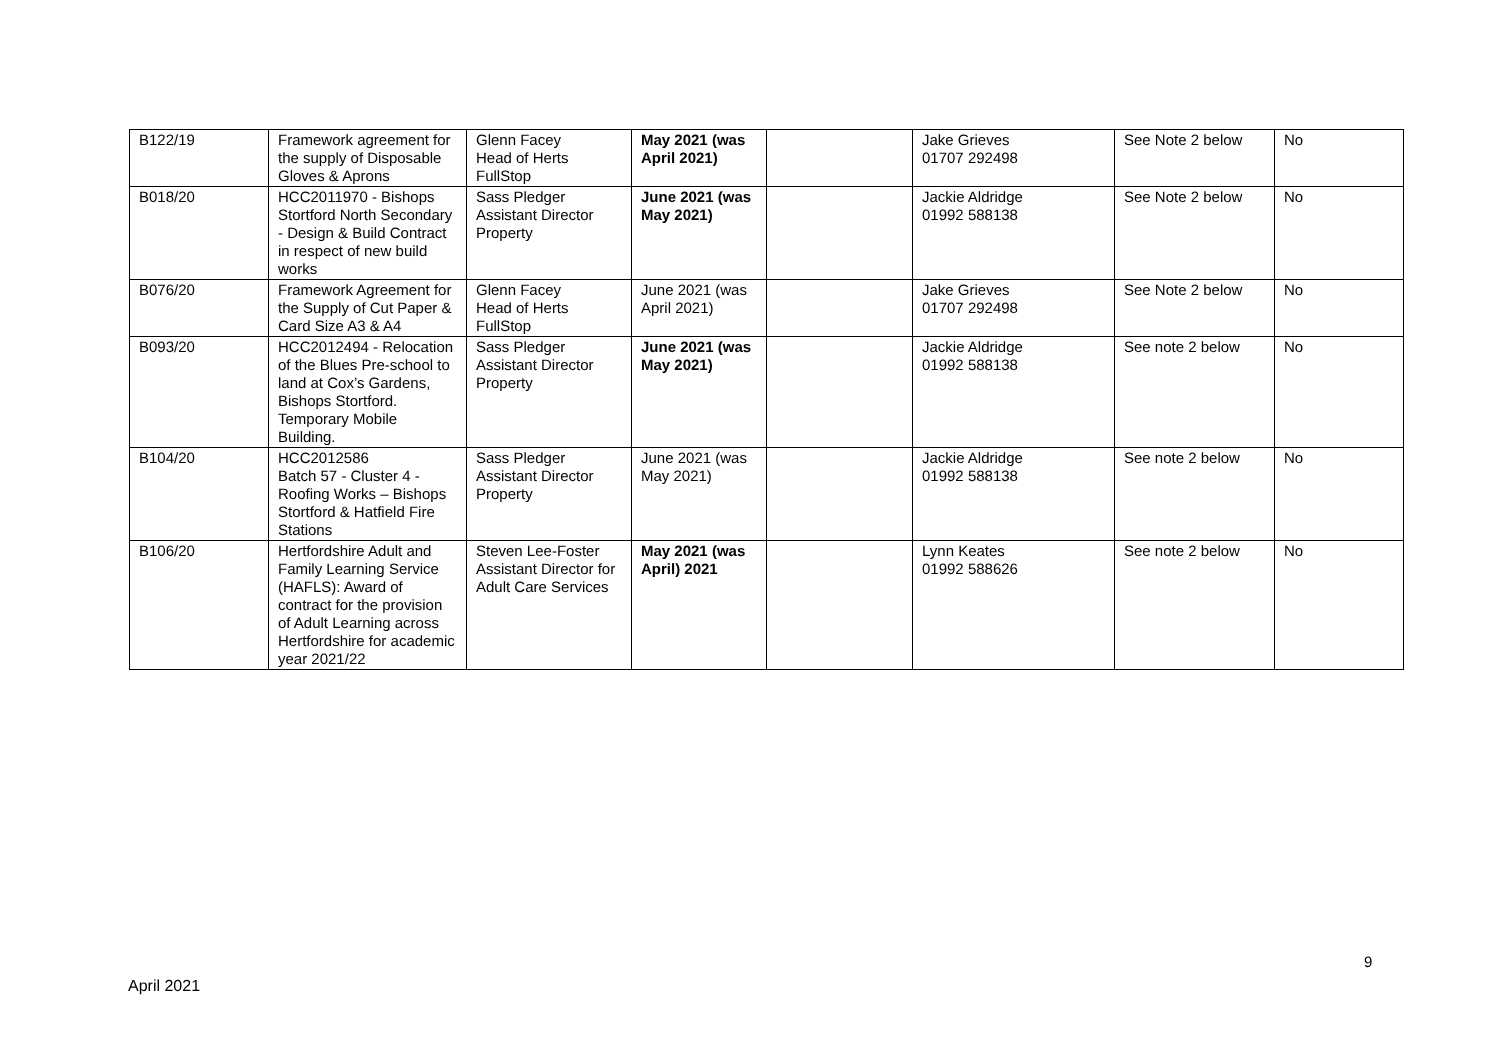| B122/19 | Framework agreement for the supply of Disposable Gloves & Aprons | Glenn Facey Head of Herts FullStop | May 2021 (was April 2021) | | Jake Grieves 01707 292498 | See Note 2 below | No |
| B018/20 | HCC2011970 - Bishops Stortford North Secondary - Design & Build Contract in respect of new build works | Sass Pledger Assistant Director Property | June 2021 (was May 2021) | | Jackie Aldridge 01992 588138 | See Note 2 below | No |
| B076/20 | Framework Agreement for the Supply of Cut Paper & Card Size A3 & A4 | Glenn Facey Head of Herts FullStop | June 2021 (was April 2021) | | Jake Grieves 01707 292498 | See Note 2 below | No |
| B093/20 | HCC2012494 - Relocation of the Blues Pre-school to land at Cox’s Gardens, Bishops Stortford. Temporary Mobile Building. | Sass Pledger Assistant Director Property | June 2021 (was May 2021) | | Jackie Aldridge 01992 588138 | See note 2 below | No |
| B104/20 | HCC2012586 Batch 57 - Cluster 4 - Roofing Works – Bishops Stortford & Hatfield Fire Stations | Sass Pledger Assistant Director Property | June 2021 (was May 2021) | | Jackie Aldridge 01992 588138 | See note 2 below | No |
| B106/20 | Hertfordshire Adult and Family Learning Service (HAFLS): Award of contract for the provision of Adult Learning across Hertfordshire for academic year 2021/22 | Steven Lee-Foster Assistant Director for Adult Care Services | May 2021 (was April) 2021 | | Lynn Keates 01992 588626 | See note 2 below | No |
9
April 2021